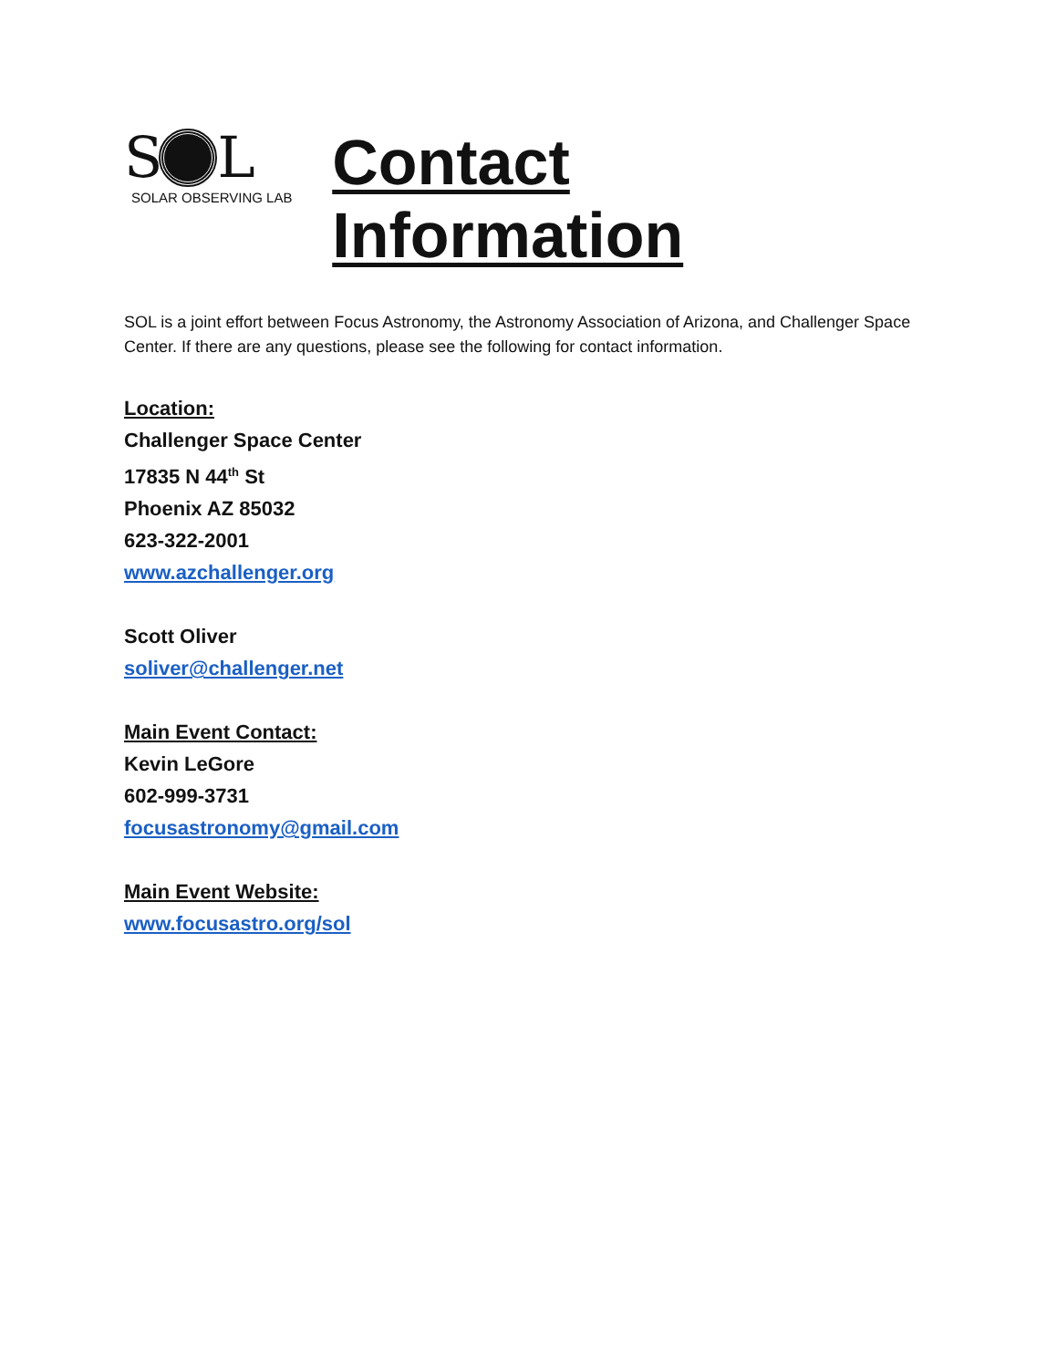S L
SOLAR OBSERVING LAB
Contact Information
SOL is a joint effort between Focus Astronomy, the Astronomy Association of Arizona, and Challenger Space Center. If there are any questions, please see the following for contact information.
Location:
Challenger Space Center
17835 N 44<sup>th</sup> St
Phoenix AZ 85032
623-322-2001
www.azchallenger.org
Scott Oliver
soliver@challenger.net
Main Event Contact:
Kevin LeGore
602-999-3731
focusastronomy@gmail.com
Main Event Website:
www.focusastro.org/sol